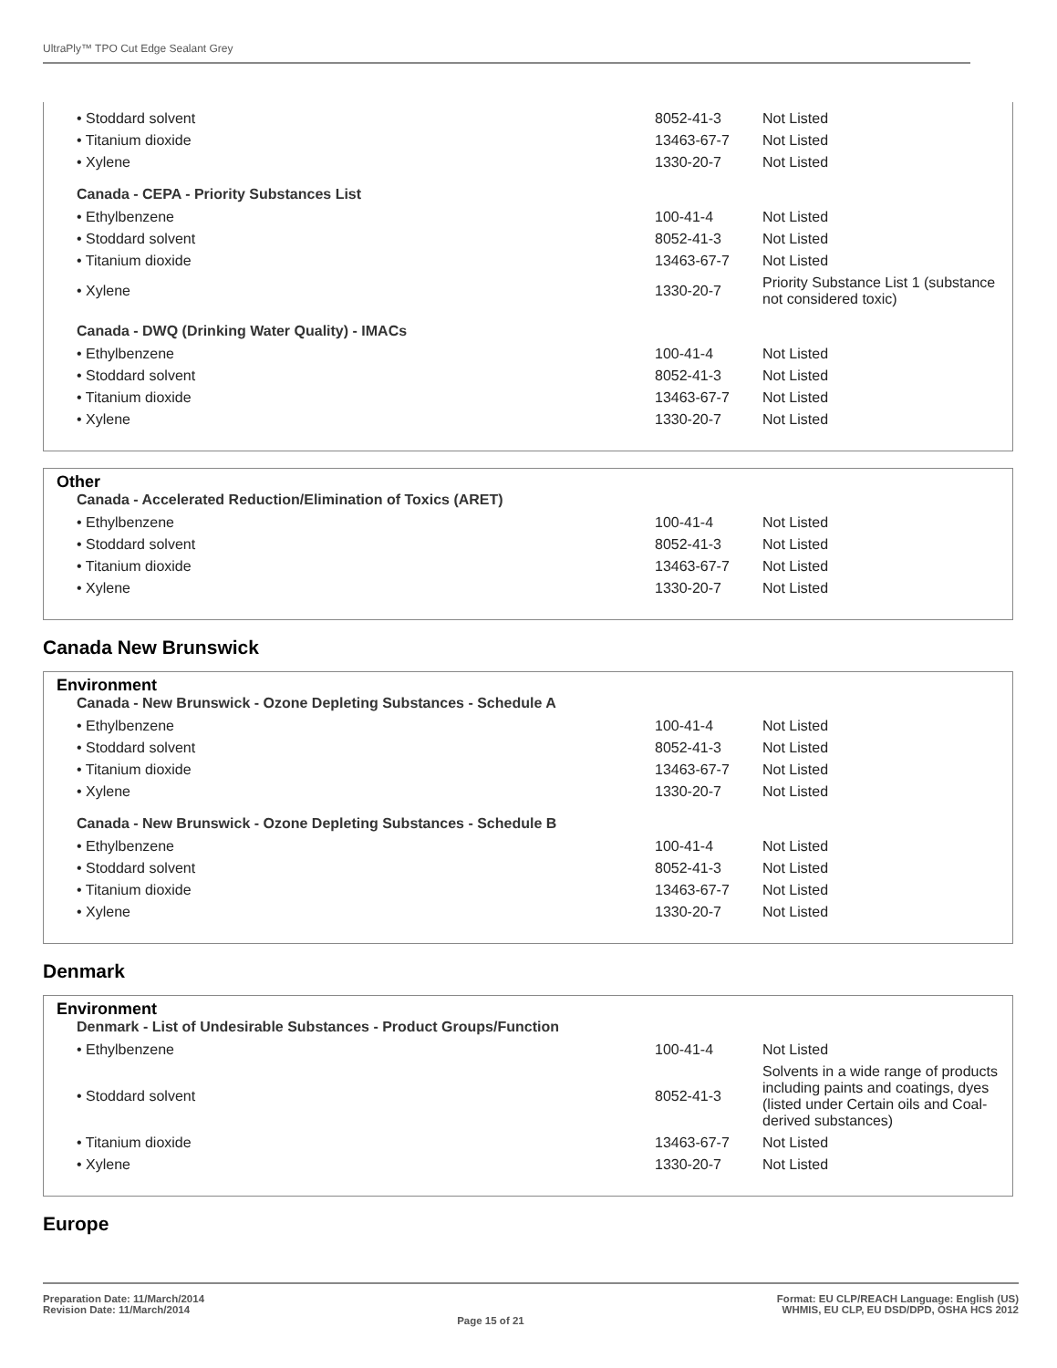UltraPly™ TPO Cut Edge Sealant Grey
| • Stoddard solvent | 8052-41-3 | Not Listed |
| • Titanium dioxide | 13463-67-7 | Not Listed |
| • Xylene | 1330-20-7 | Not Listed |
Canada - CEPA - Priority Substances List
| • Ethylbenzene | 100-41-4 | Not Listed |
| • Stoddard solvent | 8052-41-3 | Not Listed |
| • Titanium dioxide | 13463-67-7 | Not Listed |
| • Xylene | 1330-20-7 | Priority Substance List 1 (substance not considered toxic) |
Canada - DWQ (Drinking Water Quality) - IMACs
| • Ethylbenzene | 100-41-4 | Not Listed |
| • Stoddard solvent | 8052-41-3 | Not Listed |
| • Titanium dioxide | 13463-67-7 | Not Listed |
| • Xylene | 1330-20-7 | Not Listed |
Other
Canada - Accelerated Reduction/Elimination of Toxics (ARET)
| • Ethylbenzene | 100-41-4 | Not Listed |
| • Stoddard solvent | 8052-41-3 | Not Listed |
| • Titanium dioxide | 13463-67-7 | Not Listed |
| • Xylene | 1330-20-7 | Not Listed |
Canada New Brunswick
Environment
Canada - New Brunswick - Ozone Depleting Substances - Schedule A
| • Ethylbenzene | 100-41-4 | Not Listed |
| • Stoddard solvent | 8052-41-3 | Not Listed |
| • Titanium dioxide | 13463-67-7 | Not Listed |
| • Xylene | 1330-20-7 | Not Listed |
Canada - New Brunswick - Ozone Depleting Substances - Schedule B
| • Ethylbenzene | 100-41-4 | Not Listed |
| • Stoddard solvent | 8052-41-3 | Not Listed |
| • Titanium dioxide | 13463-67-7 | Not Listed |
| • Xylene | 1330-20-7 | Not Listed |
Denmark
Environment
Denmark - List of Undesirable Substances - Product Groups/Function
| • Ethylbenzene | 100-41-4 | Not Listed |
| • Stoddard solvent | 8052-41-3 | Solvents in a wide range of products including paints and coatings, dyes (listed under Certain oils and Coal-derived substances) |
| • Titanium dioxide | 13463-67-7 | Not Listed |
| • Xylene | 1330-20-7 | Not Listed |
Europe
Preparation Date: 11/March/2014
Revision Date: 11/March/2014
Page 15 of 21
Format: EU CLP/REACH Language: English (US)
WHMIS, EU CLP, EU DSD/DPD, OSHA HCS 2012